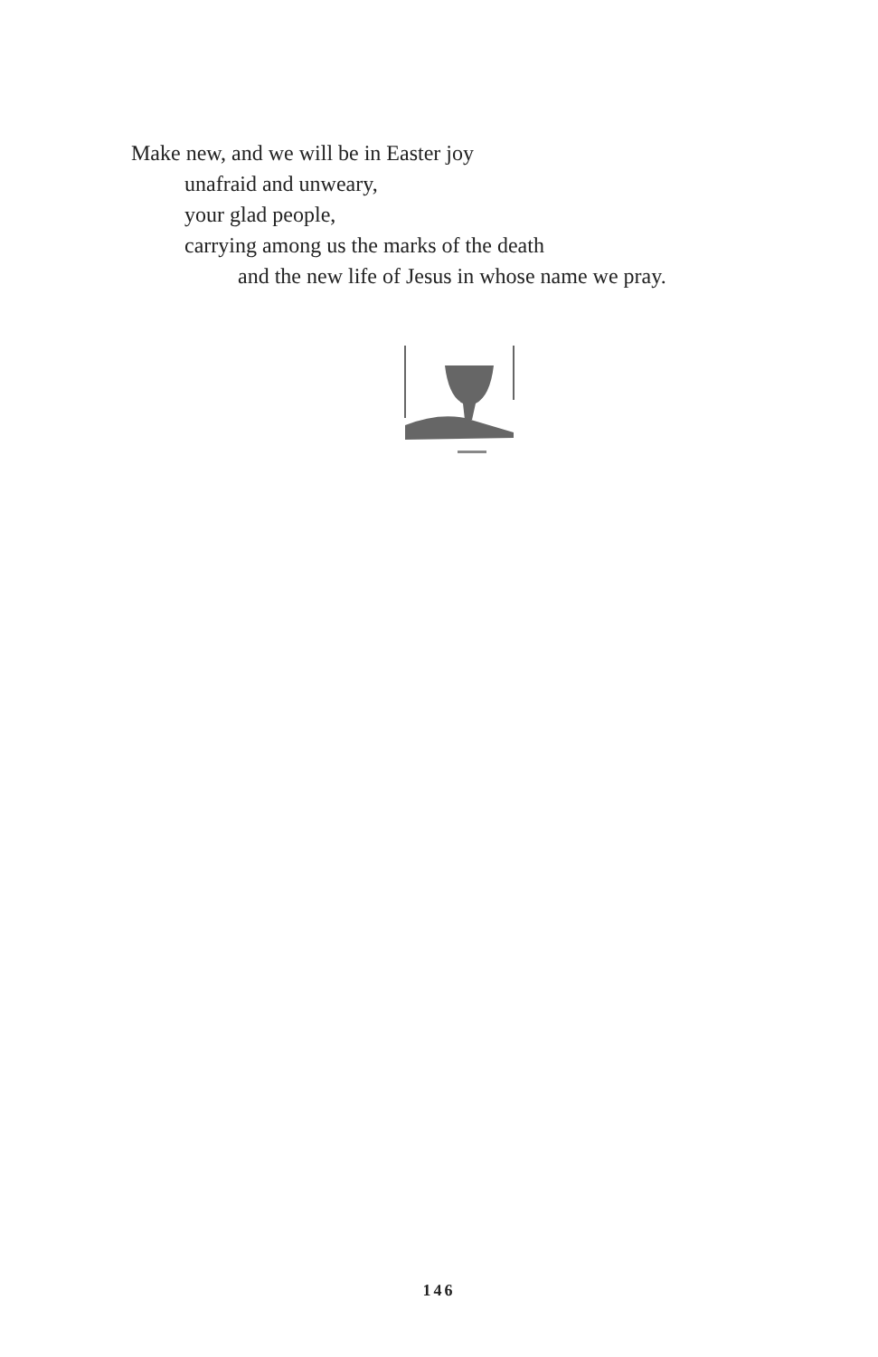Make new, and we will be in Easter joy
unafraid and unweary,
your glad people,
carrying among us the marks of the death
and the new life of Jesus in whose name we pray.
146